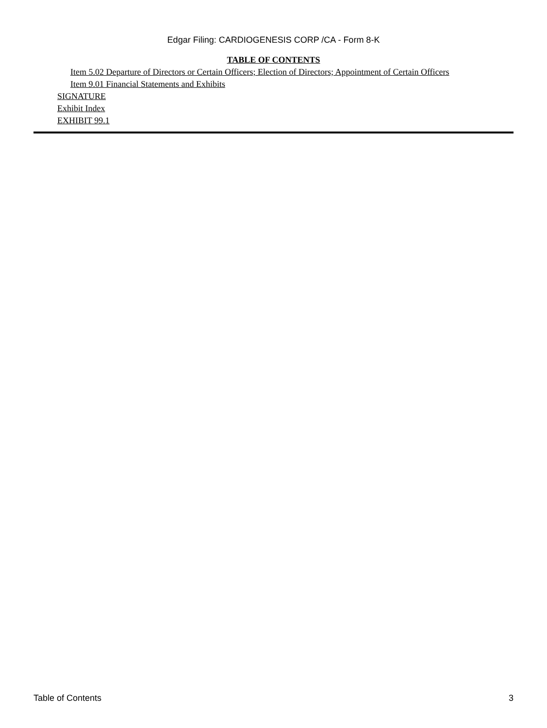Edgar Filing: CARDIOGENESIS CORP /CA - Form 8-K
TABLE OF CONTENTS
Item 5.02 Departure of Directors or Certain Officers; Election of Directors; Appointment of Certain Officers
Item 9.01 Financial Statements and Exhibits
SIGNATURE
Exhibit Index
EXHIBIT 99.1
Table of Contents 3